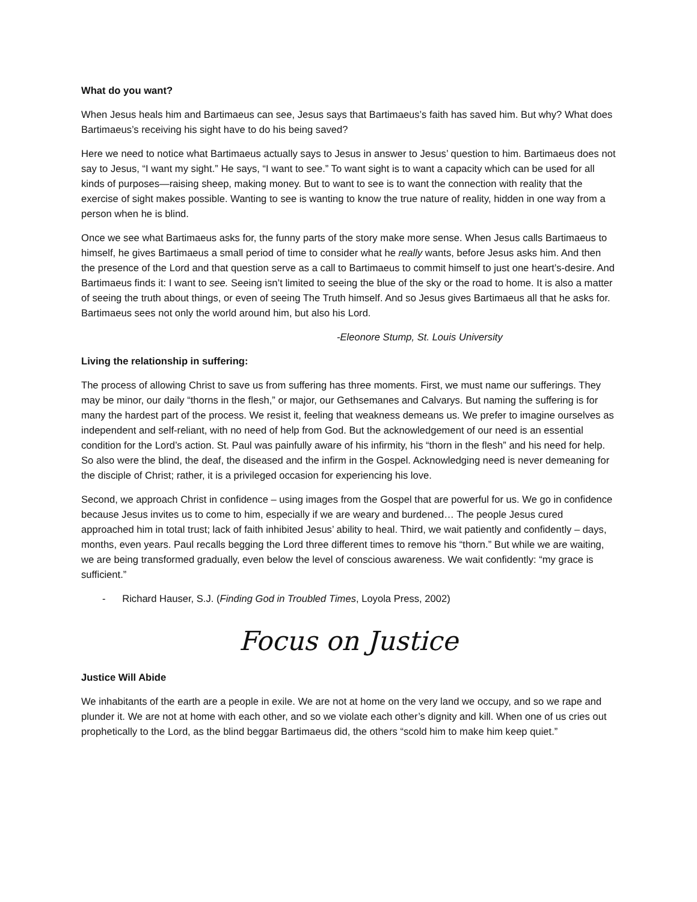What do you want?
When Jesus heals him and Bartimaeus can see, Jesus says that Bartimaeus’s faith has saved him. But why? What does Bartimaeus’s receiving his sight have to do his being saved?
Here we need to notice what Bartimaeus actually says to Jesus in answer to Jesus’ question to him. Bartimaeus does not say to Jesus, “I want my sight.” He says, “I want to see.” To want sight is to want a capacity which can be used for all kinds of purposes—raising sheep, making money. But to want to see is to want the connection with reality that the exercise of sight makes possible. Wanting to see is wanting to know the true nature of reality, hidden in one way from a person when he is blind.
Once we see what Bartimaeus asks for, the funny parts of the story make more sense. When Jesus calls Bartimaeus to himself, he gives Bartimaeus a small period of time to consider what he really wants, before Jesus asks him. And then the presence of the Lord and that question serve as a call to Bartimaeus to commit himself to just one heart’s-desire. And Bartimaeus finds it: I want to see. Seeing isn’t limited to seeing the blue of the sky or the road to home. It is also a matter of seeing the truth about things, or even of seeing The Truth himself. And so Jesus gives Bartimaeus all that he asks for. Bartimaeus sees not only the world around him, but also his Lord.
-Eleonore Stump, St. Louis University
Living the relationship in suffering:
The process of allowing Christ to save us from suffering has three moments. First, we must name our sufferings. They may be minor, our daily “thorns in the flesh,” or major, our Gethsemanes and Calvarys. But naming the suffering is for many the hardest part of the process. We resist it, feeling that weakness demeans us. We prefer to imagine ourselves as independent and self-reliant, with no need of help from God. But the acknowledgement of our need is an essential condition for the Lord’s action. St. Paul was painfully aware of his infirmity, his “thorn in the flesh” and his need for help. So also were the blind, the deaf, the diseased and the infirm in the Gospel. Acknowledging need is never demeaning for the disciple of Christ; rather, it is a privileged occasion for experiencing his love.
Second, we approach Christ in confidence – using images from the Gospel that are powerful for us. We go in confidence because Jesus invites us to come to him, especially if we are weary and burdened… The people Jesus cured approached him in total trust; lack of faith inhibited Jesus’ ability to heal. Third, we wait patiently and confidently – days, months, even years. Paul recalls begging the Lord three different times to remove his “thorn.” But while we are waiting, we are being transformed gradually, even below the level of conscious awareness. We wait confidently: “my grace is sufficient.”
- Richard Hauser, S.J. (Finding God in Troubled Times, Loyola Press, 2002)
Focus on Justice
Justice Will Abide
We inhabitants of the earth are a people in exile. We are not at home on the very land we occupy, and so we rape and plunder it. We are not at home with each other, and so we violate each other’s dignity and kill. When one of us cries out prophetically to the Lord, as the blind beggar Bartimaeus did, the others “scold him to make him keep quiet.”